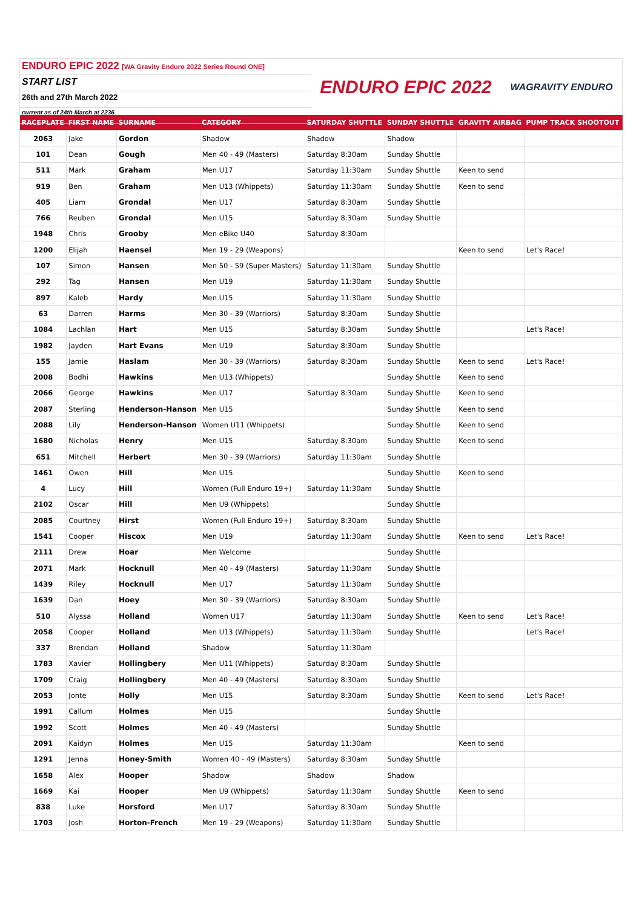ENDURO EPIC 2022 [WA Gravity Enduro 2022 Series Round ONE]
START LIST
26th and 27th March 2022
current as of 24th March at 2236
ENDURO EPIC 2022 WAGRAVITY ENDURO
| RACEPLATE | FIRST NAME | SURNAME | CATEGORY | SATURDAY SHUTTLE | SUNDAY SHUTTLE | GRAVITY AIRBAG | PUMP TRACK SHOOTOUT |
| --- | --- | --- | --- | --- | --- | --- | --- |
| 2063 | Jake | Gordon | Shadow | Shadow | Shadow | | |
| 101 | Dean | Gough | Men 40 - 49 (Masters) | Saturday 8:30am | Sunday Shuttle | | |
| 511 | Mark | Graham | Men U17 | Saturday 11:30am | Sunday Shuttle | Keen to send | |
| 919 | Ben | Graham | Men U13 (Whippets) | Saturday 11:30am | Sunday Shuttle | Keen to send | |
| 405 | Liam | Grondal | Men U17 | Saturday 8:30am | Sunday Shuttle | | |
| 766 | Reuben | Grondal | Men U15 | Saturday 8:30am | Sunday Shuttle | | |
| 1948 | Chris | Grooby | Men eBike U40 | Saturday 8:30am | | | |
| 1200 | Elijah | Haensel | Men 19 - 29 (Weapons) | | | Keen to send | Let's Race! |
| 107 | Simon | Hansen | Men 50 - 59 (Super Masters) | Saturday 11:30am | Sunday Shuttle | | |
| 292 | Tag | Hansen | Men U19 | Saturday 11:30am | Sunday Shuttle | | |
| 897 | Kaleb | Hardy | Men U15 | Saturday 11:30am | Sunday Shuttle | | |
| 63 | Darren | Harms | Men 30 - 39 (Warriors) | Saturday 8:30am | Sunday Shuttle | | |
| 1084 | Lachlan | Hart | Men U15 | Saturday 8:30am | Sunday Shuttle | | Let's Race! |
| 1982 | Jayden | Hart Evans | Men U19 | Saturday 8:30am | Sunday Shuttle | | |
| 155 | Jamie | Haslam | Men 30 - 39 (Warriors) | Saturday 8:30am | Sunday Shuttle | Keen to send | Let's Race! |
| 2008 | Bodhi | Hawkins | Men U13 (Whippets) | | Sunday Shuttle | Keen to send | |
| 2066 | George | Hawkins | Men U17 | Saturday 8:30am | Sunday Shuttle | Keen to send | |
| 2087 | Sterling | Henderson-Hanson | Men U15 | | Sunday Shuttle | Keen to send | |
| 2088 | Lily | Henderson-Hanson | Women U11 (Whippets) | | Sunday Shuttle | Keen to send | |
| 1680 | Nicholas | Henry | Men U15 | Saturday 8:30am | Sunday Shuttle | Keen to send | |
| 651 | Mitchell | Herbert | Men 30 - 39 (Warriors) | Saturday 11:30am | Sunday Shuttle | | |
| 1461 | Owen | Hill | Men U15 | | Sunday Shuttle | Keen to send | |
| 4 | Lucy | Hill | Women (Full Enduro 19+) | Saturday 11:30am | Sunday Shuttle | | |
| 2102 | Oscar | Hill | Men U9 (Whippets) | | Sunday Shuttle | | |
| 2085 | Courtney | Hirst | Women (Full Enduro 19+) | Saturday 8:30am | Sunday Shuttle | | |
| 1541 | Cooper | Hiscox | Men U19 | Saturday 11:30am | Sunday Shuttle | Keen to send | Let's Race! |
| 2111 | Drew | Hoar | Men Welcome | | Sunday Shuttle | | |
| 2071 | Mark | Hocknull | Men 40 - 49 (Masters) | Saturday 11:30am | Sunday Shuttle | | |
| 1439 | Riley | Hocknull | Men U17 | Saturday 11:30am | Sunday Shuttle | | |
| 1639 | Dan | Hoey | Men 30 - 39 (Warriors) | Saturday 8:30am | Sunday Shuttle | | |
| 510 | Alyssa | Holland | Women U17 | Saturday 11:30am | Sunday Shuttle | Keen to send | Let's Race! |
| 2058 | Cooper | Holland | Men U13 (Whippets) | Saturday 11:30am | Sunday Shuttle | | Let's Race! |
| 337 | Brendan | Holland | Shadow | Saturday 11:30am | | | |
| 1783 | Xavier | Hollingbery | Men U11 (Whippets) | Saturday 8:30am | Sunday Shuttle | | |
| 1709 | Craig | Hollingbery | Men 40 - 49 (Masters) | Saturday 8:30am | Sunday Shuttle | | |
| 2053 | Jonte | Holly | Men U15 | Saturday 8:30am | Sunday Shuttle | Keen to send | Let's Race! |
| 1991 | Callum | Holmes | Men U15 | | Sunday Shuttle | | |
| 1992 | Scott | Holmes | Men 40 - 49 (Masters) | | Sunday Shuttle | | |
| 2091 | Kaidyn | Holmes | Men U15 | Saturday 11:30am | | Keen to send | |
| 1291 | Jenna | Honey-Smith | Women 40 - 49 (Masters) | Saturday 8:30am | Sunday Shuttle | | |
| 1658 | Alex | Hooper | Shadow | Shadow | Shadow | | |
| 1669 | Kai | Hooper | Men U9 (Whippets) | Saturday 11:30am | Sunday Shuttle | Keen to send | |
| 838 | Luke | Horsford | Men U17 | Saturday 8:30am | Sunday Shuttle | | |
| 1703 | Josh | Horton-French | Men 19 - 29 (Weapons) | Saturday 11:30am | Sunday Shuttle | | |